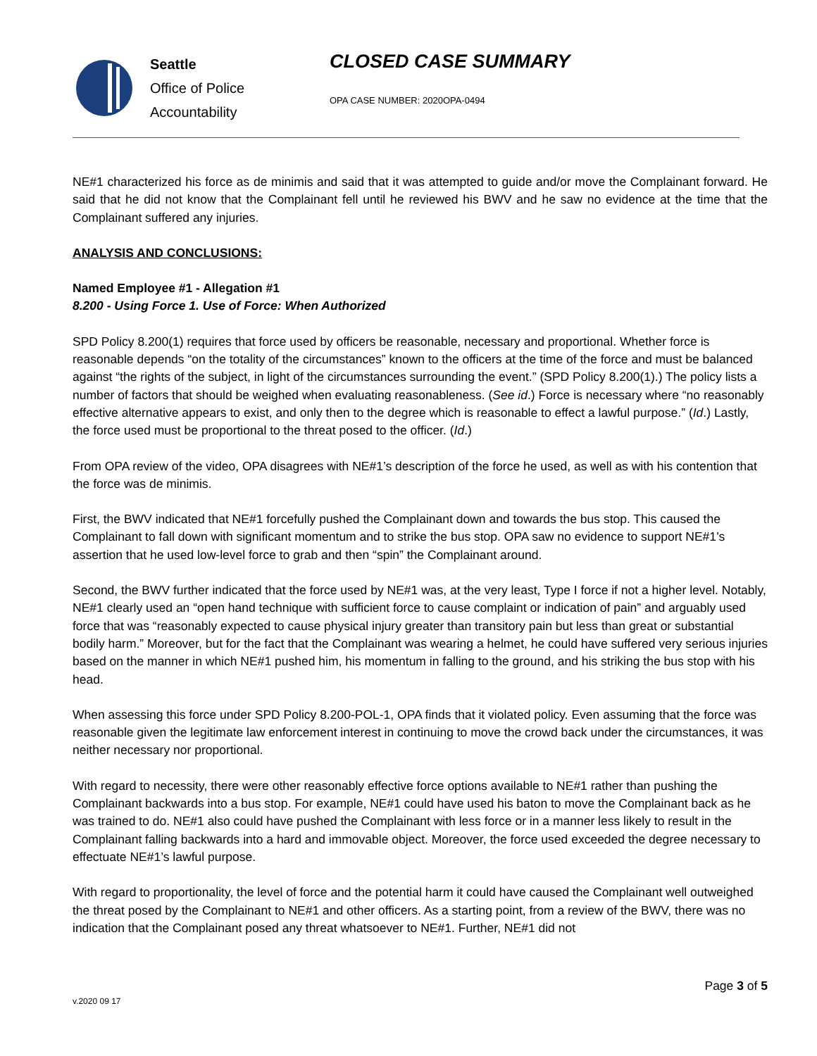Seattle
Office of Police
Accountability
CLOSED CASE SUMMARY
OPA CASE NUMBER: 2020OPA-0494
NE#1 characterized his force as de minimis and said that it was attempted to guide and/or move the Complainant forward. He said that he did not know that the Complainant fell until he reviewed his BWV and he saw no evidence at the time that the Complainant suffered any injuries.
ANALYSIS AND CONCLUSIONS:
Named Employee #1 - Allegation #1
8.200 - Using Force 1. Use of Force: When Authorized
SPD Policy 8.200(1) requires that force used by officers be reasonable, necessary and proportional. Whether force is reasonable depends “on the totality of the circumstances” known to the officers at the time of the force and must be balanced against “the rights of the subject, in light of the circumstances surrounding the event.” (SPD Policy 8.200(1).) The policy lists a number of factors that should be weighed when evaluating reasonableness. (See id.) Force is necessary where “no reasonably effective alternative appears to exist, and only then to the degree which is reasonable to effect a lawful purpose.” (Id.) Lastly, the force used must be proportional to the threat posed to the officer. (Id.)
From OPA review of the video, OPA disagrees with NE#1’s description of the force he used, as well as with his contention that the force was de minimis.
First, the BWV indicated that NE#1 forcefully pushed the Complainant down and towards the bus stop. This caused the Complainant to fall down with significant momentum and to strike the bus stop. OPA saw no evidence to support NE#1’s assertion that he used low-level force to grab and then “spin” the Complainant around.
Second, the BWV further indicated that the force used by NE#1 was, at the very least, Type I force if not a higher level. Notably, NE#1 clearly used an “open hand technique with sufficient force to cause complaint or indication of pain” and arguably used force that was “reasonably expected to cause physical injury greater than transitory pain but less than great or substantial bodily harm.” Moreover, but for the fact that the Complainant was wearing a helmet, he could have suffered very serious injuries based on the manner in which NE#1 pushed him, his momentum in falling to the ground, and his striking the bus stop with his head.
When assessing this force under SPD Policy 8.200-POL-1, OPA finds that it violated policy. Even assuming that the force was reasonable given the legitimate law enforcement interest in continuing to move the crowd back under the circumstances, it was neither necessary nor proportional.
With regard to necessity, there were other reasonably effective force options available to NE#1 rather than pushing the Complainant backwards into a bus stop. For example, NE#1 could have used his baton to move the Complainant back as he was trained to do. NE#1 also could have pushed the Complainant with less force or in a manner less likely to result in the Complainant falling backwards into a hard and immovable object. Moreover, the force used exceeded the degree necessary to effectuate NE#1’s lawful purpose.
With regard to proportionality, the level of force and the potential harm it could have caused the Complainant well outweighed the threat posed by the Complainant to NE#1 and other officers. As a starting point, from a review of the BWV, there was no indication that the Complainant posed any threat whatsoever to NE#1. Further, NE#1 did not
v.2020 09 17
Page 3 of 5